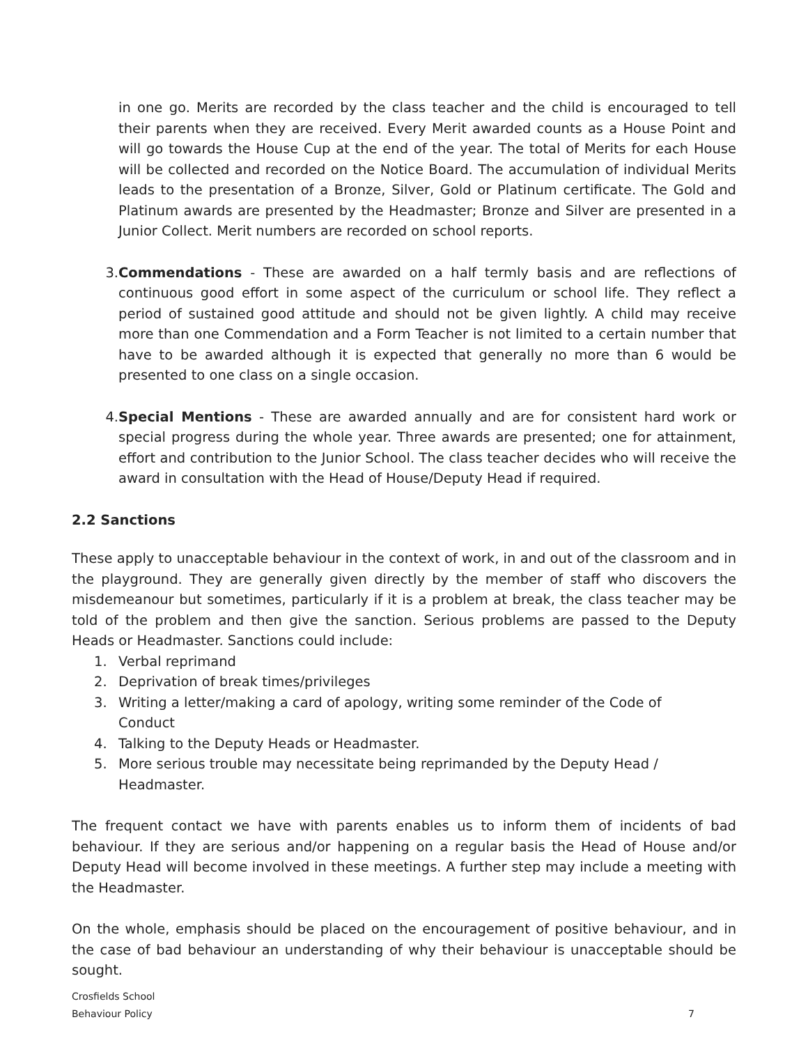in one go. Merits are recorded by the class teacher and the child is encouraged to tell their parents when they are received. Every Merit awarded counts as a House Point and will go towards the House Cup at the end of the year. The total of Merits for each House will be collected and recorded on the Notice Board. The accumulation of individual Merits leads to the presentation of a Bronze, Silver, Gold or Platinum certificate. The Gold and Platinum awards are presented by the Headmaster; Bronze and Silver are presented in a Junior Collect. Merit numbers are recorded on school reports.
3. Commendations - These are awarded on a half termly basis and are reflections of continuous good effort in some aspect of the curriculum or school life. They reflect a period of sustained good attitude and should not be given lightly. A child may receive more than one Commendation and a Form Teacher is not limited to a certain number that have to be awarded although it is expected that generally no more than 6 would be presented to one class on a single occasion.
4. Special Mentions - These are awarded annually and are for consistent hard work or special progress during the whole year. Three awards are presented; one for attainment, effort and contribution to the Junior School. The class teacher decides who will receive the award in consultation with the Head of House/Deputy Head if required.
2.2 Sanctions
These apply to unacceptable behaviour in the context of work, in and out of the classroom and in the playground. They are generally given directly by the member of staff who discovers the misdemeanour but sometimes, particularly if it is a problem at break, the class teacher may be told of the problem and then give the sanction. Serious problems are passed to the Deputy Heads or Headmaster. Sanctions could include:
1. Verbal reprimand
2. Deprivation of break times/privileges
3. Writing a letter/making a card of apology, writing some reminder of the Code of
Conduct
4. Talking to the Deputy Heads or Headmaster.
5. More serious trouble may necessitate being reprimanded by the Deputy Head / Headmaster.
The frequent contact we have with parents enables us to inform them of incidents of bad behaviour. If they are serious and/or happening on a regular basis the Head of House and/or Deputy Head will become involved in these meetings. A further step may include a meeting with the Headmaster.
On the whole, emphasis should be placed on the encouragement of positive behaviour, and in the case of bad behaviour an understanding of why their behaviour is unacceptable should be sought.
Crosfields School
Behaviour Policy
7